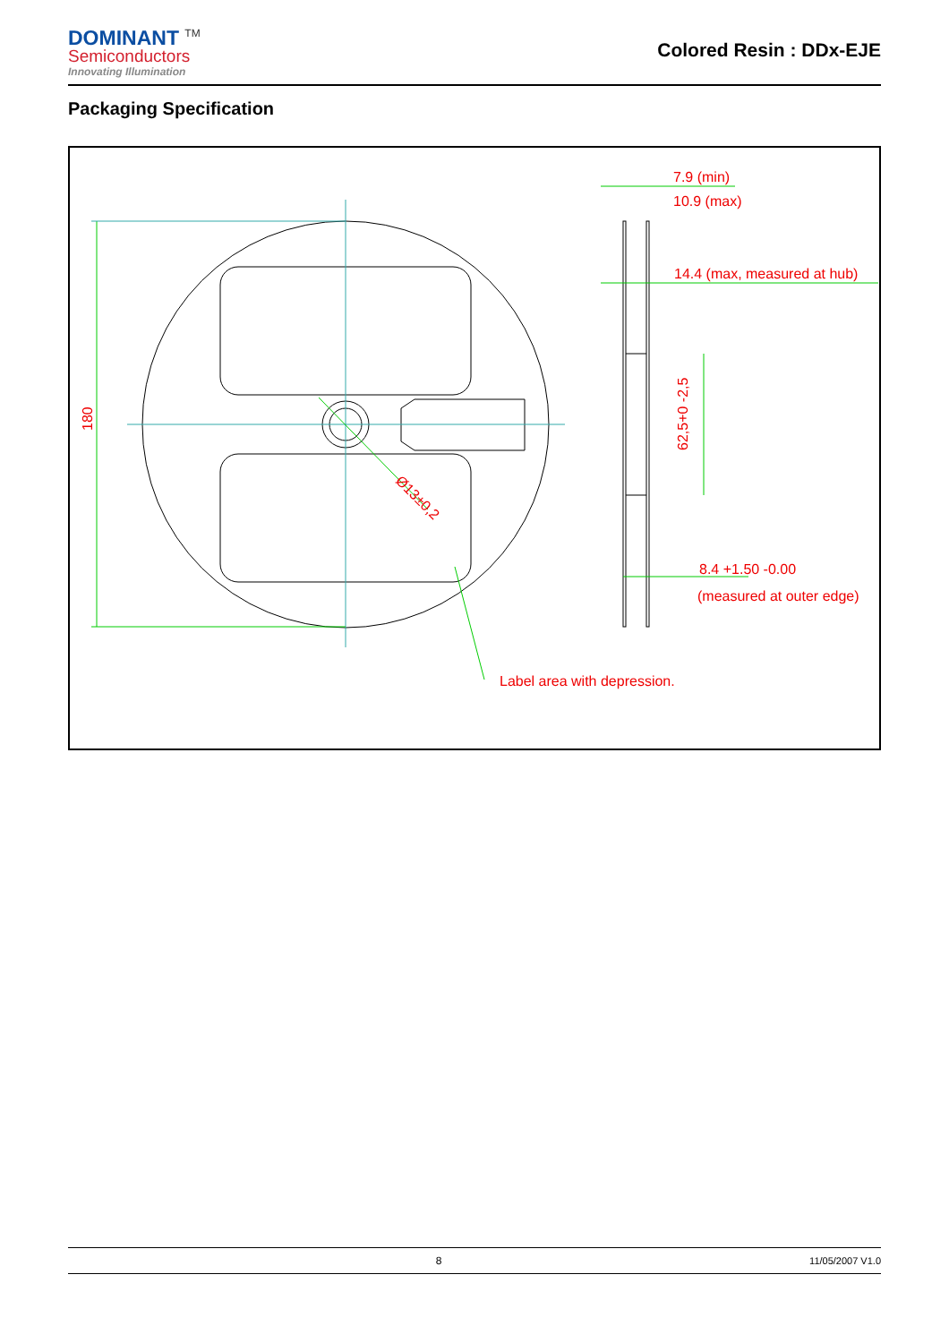DOMINANT <sup>TM</sup>
Semiconductors
Innovating Illumination
Colored Resin : DDx-EJE
Packaging Specification
180
Ø13±0,2
7.9 (min)
10.9 (max)
14.4 (max, measured at hub)
62,5+0 -2,5
8.4 +1.50 -0.00
(measured at outer edge)
Label area with depression.
8 11/05/2007 V1.0